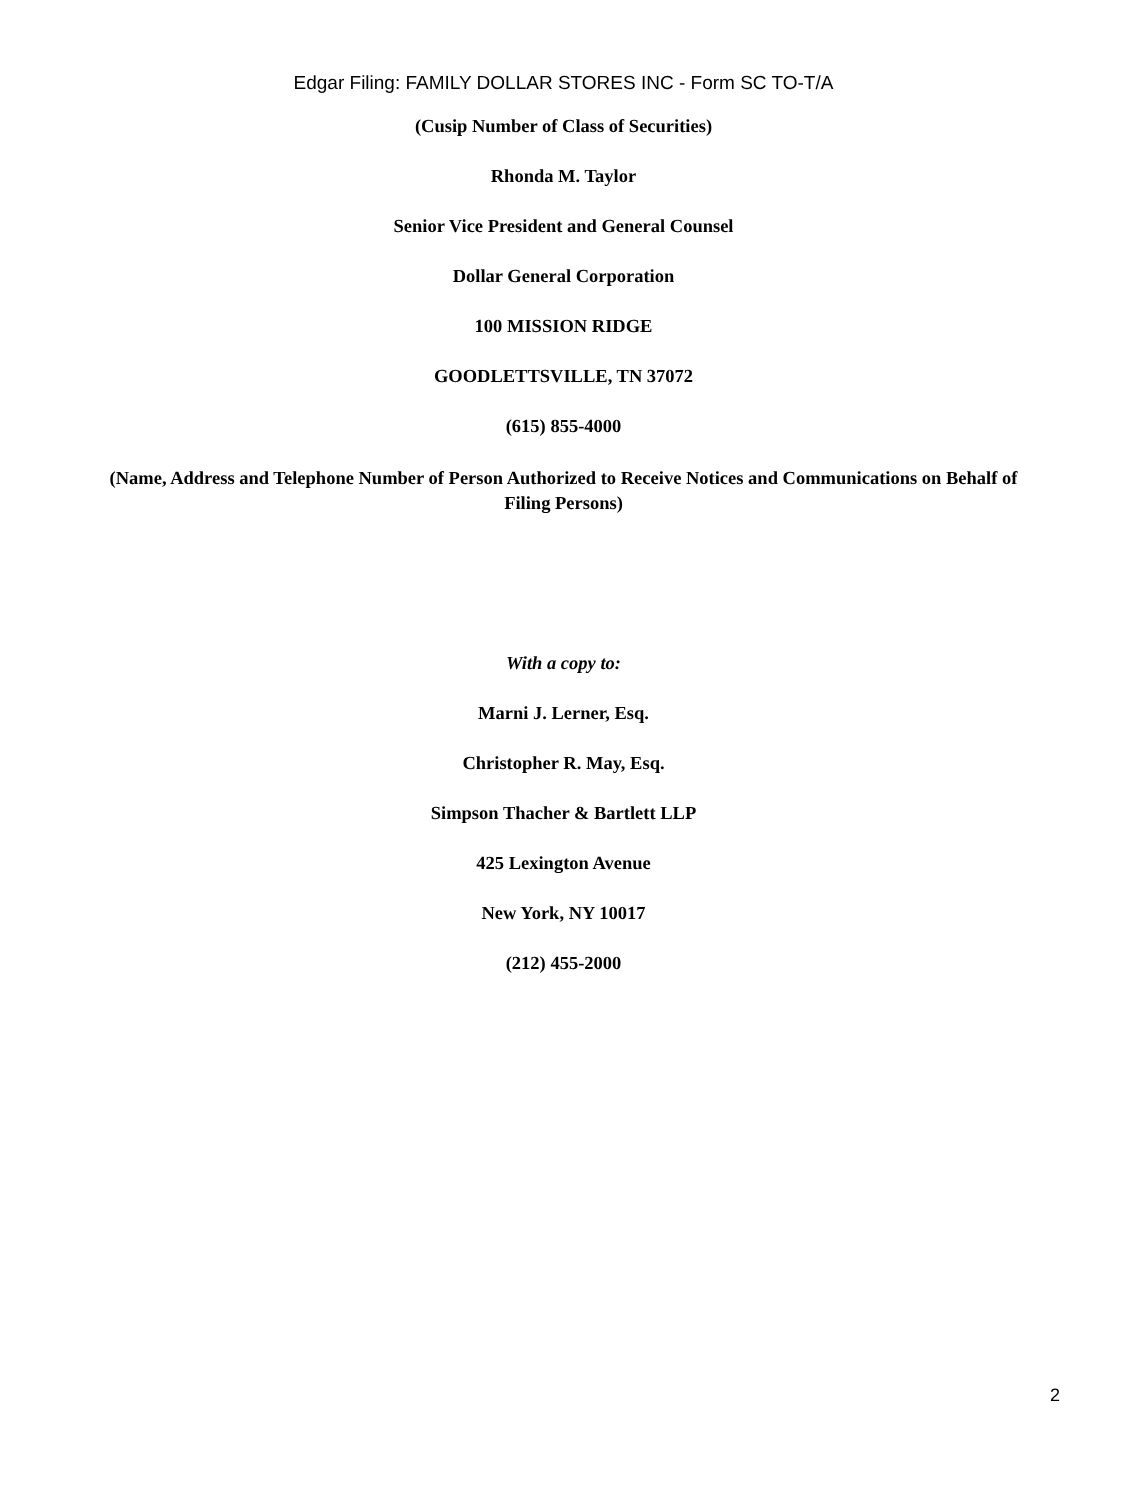Edgar Filing: FAMILY DOLLAR STORES INC - Form SC TO-T/A
(Cusip Number of Class of Securities)
Rhonda M. Taylor
Senior Vice President and General Counsel
Dollar General Corporation
100 MISSION RIDGE
GOODLETTSVILLE, TN 37072
(615) 855-4000
(Name, Address and Telephone Number of Person Authorized to Receive Notices and Communications on Behalf of Filing Persons)
With a copy to:
Marni J. Lerner, Esq.
Christopher R. May, Esq.
Simpson Thacher & Bartlett LLP
425 Lexington Avenue
New York, NY 10017
(212) 455-2000
2